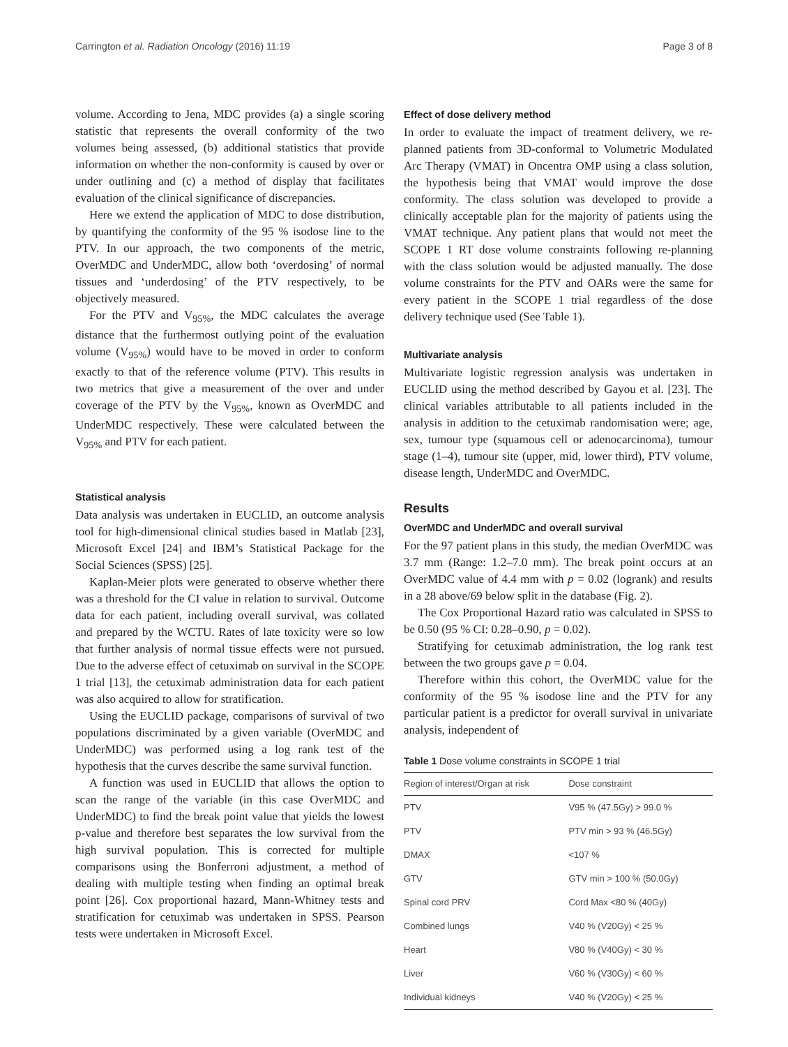Carrington et al. Radiation Oncology (2016) 11:19 Page 3 of 8
volume. According to Jena, MDC provides (a) a single scoring statistic that represents the overall conformity of the two volumes being assessed, (b) additional statistics that provide information on whether the non-conformity is caused by over or under outlining and (c) a method of display that facilitates evaluation of the clinical significance of discrepancies.
Here we extend the application of MDC to dose distribution, by quantifying the conformity of the 95 % isodose line to the PTV. In our approach, the two components of the metric, OverMDC and UnderMDC, allow both ‘overdosing’ of normal tissues and ‘underdosing’ of the PTV respectively, to be objectively measured.
For the PTV and V<sub>95%</sub>, the MDC calculates the average distance that the furthermost outlying point of the evaluation volume (V<sub>95%</sub>) would have to be moved in order to conform exactly to that of the reference volume (PTV). This results in two metrics that give a measurement of the over and under coverage of the PTV by the V<sub>95%</sub>, known as OverMDC and UnderMDC respectively. These were calculated between the V<sub>95%</sub> and PTV for each patient.
Statistical analysis
Data analysis was undertaken in EUCLID, an outcome analysis tool for high-dimensional clinical studies based in Matlab [23], Microsoft Excel [24] and IBM’s Statistical Package for the Social Sciences (SPSS) [25].
Kaplan-Meier plots were generated to observe whether there was a threshold for the CI value in relation to survival. Outcome data for each patient, including overall survival, was collated and prepared by the WCTU. Rates of late toxicity were so low that further analysis of normal tissue effects were not pursued. Due to the adverse effect of cetuximab on survival in the SCOPE 1 trial [13], the cetuximab administration data for each patient was also acquired to allow for stratification.
Using the EUCLID package, comparisons of survival of two populations discriminated by a given variable (OverMDC and UnderMDC) was performed using a log rank test of the hypothesis that the curves describe the same survival function.
A function was used in EUCLID that allows the option to scan the range of the variable (in this case OverMDC and UnderMDC) to find the break point value that yields the lowest p-value and therefore best separates the low survival from the high survival population. This is corrected for multiple comparisons using the Bonferroni adjustment, a method of dealing with multiple testing when finding an optimal break point [26]. Cox proportional hazard, Mann-Whitney tests and stratification for cetuximab was undertaken in SPSS. Pearson tests were undertaken in Microsoft Excel.
Effect of dose delivery method
In order to evaluate the impact of treatment delivery, we re-planned patients from 3D-conformal to Volumetric Modulated Arc Therapy (VMAT) in Oncentra OMP using a class solution, the hypothesis being that VMAT would improve the dose conformity. The class solution was developed to provide a clinically acceptable plan for the majority of patients using the VMAT technique. Any patient plans that would not meet the SCOPE 1 RT dose volume constraints following re-planning with the class solution would be adjusted manually. The dose volume constraints for the PTV and OARs were the same for every patient in the SCOPE 1 trial regardless of the dose delivery technique used (See Table 1).
Multivariate analysis
Multivariate logistic regression analysis was undertaken in EUCLID using the method described by Gayou et al. [23]. The clinical variables attributable to all patients included in the analysis in addition to the cetuximab randomisation were; age, sex, tumour type (squamous cell or adenocarcinoma), tumour stage (1–4), tumour site (upper, mid, lower third), PTV volume, disease length, UnderMDC and OverMDC.
Results
OverMDC and UnderMDC and overall survival
For the 97 patient plans in this study, the median OverMDC was 3.7 mm (Range: 1.2–7.0 mm). The break point occurs at an OverMDC value of 4.4 mm with p = 0.02 (logrank) and results in a 28 above/69 below split in the database (Fig. 2).
The Cox Proportional Hazard ratio was calculated in SPSS to be 0.50 (95 % CI: 0.28–0.90, p = 0.02).
Stratifying for cetuximab administration, the log rank test between the two groups gave p = 0.04.
Therefore within this cohort, the OverMDC value for the conformity of the 95 % isodose line and the PTV for any particular patient is a predictor for overall survival in univariate analysis, independent of
Table 1 Dose volume constraints in SCOPE 1 trial
| Region of interest/Organ at risk | Dose constraint |
| --- | --- |
| PTV | V95 % (47.5Gy) > 99.0 % |
| PTV | PTV min > 93 % (46.5Gy) |
| DMAX | <107 % |
| GTV | GTV min > 100 % (50.0Gy) |
| Spinal cord PRV | Cord Max <80 % (40Gy) |
| Combined lungs | V40 % (V20Gy) < 25 % |
| Heart | V80 % (V40Gy) < 30 % |
| Liver | V60 % (V30Gy) < 60 % |
| Individual kidneys | V40 % (V20Gy) < 25 % |